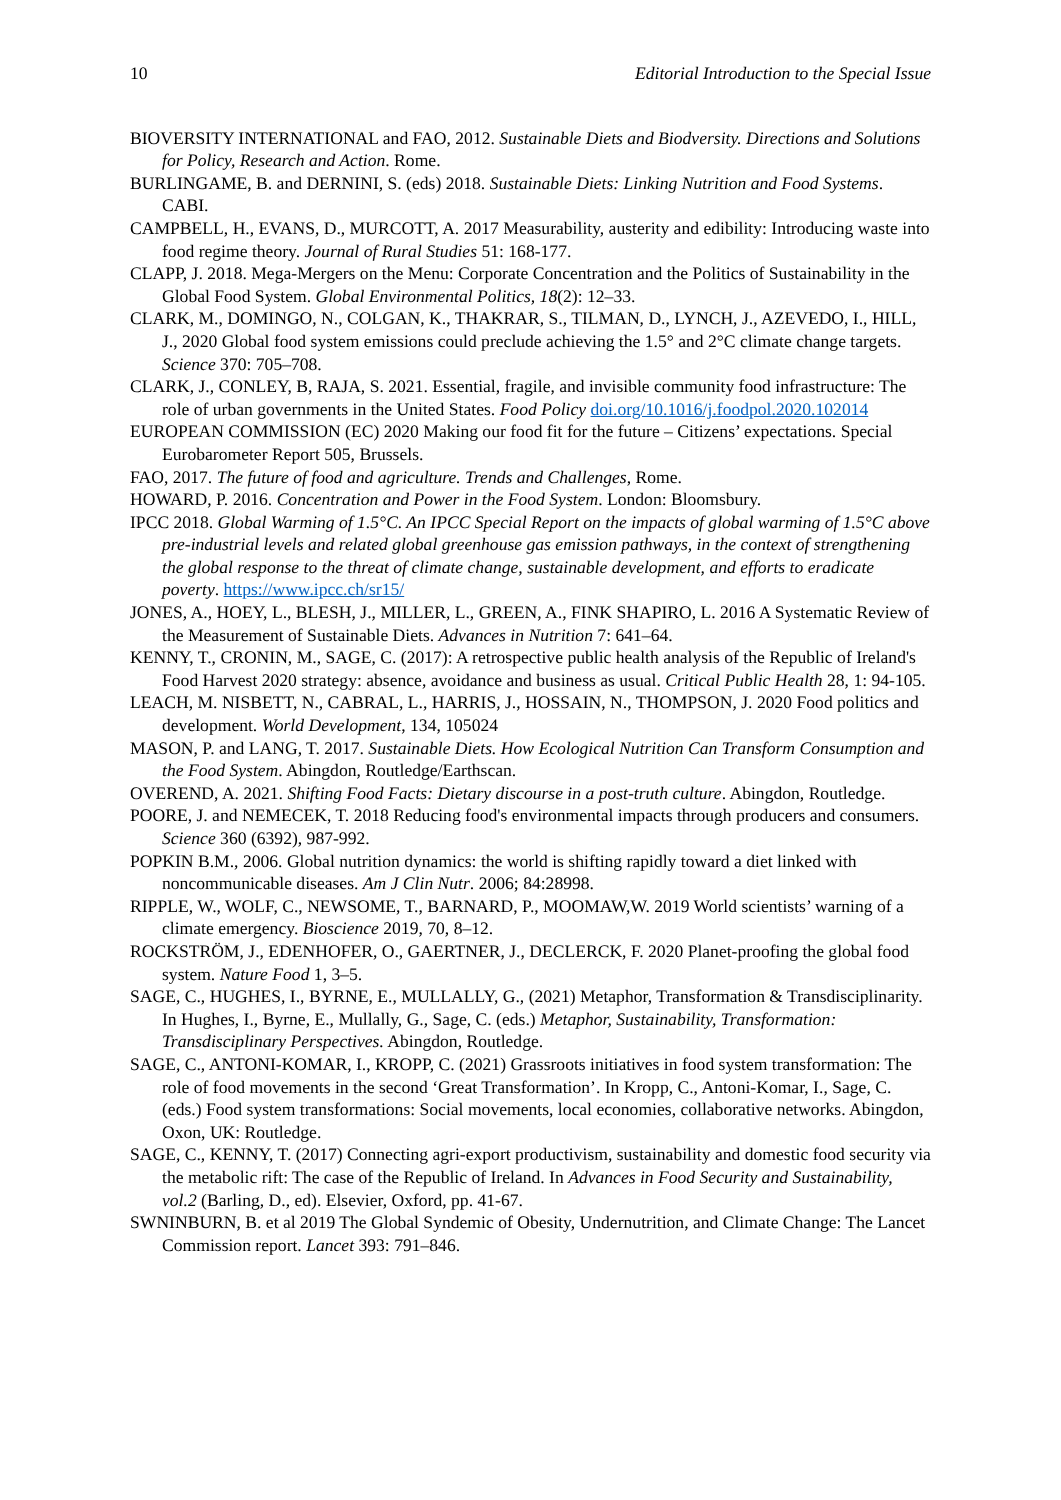10 Editorial Introduction to the Special Issue
BIOVERSITY INTERNATIONAL and FAO, 2012. Sustainable Diets and Biodversity. Directions and Solutions for Policy, Research and Action. Rome.
BURLINGAME, B. and DERNINI, S. (eds) 2018. Sustainable Diets: Linking Nutrition and Food Systems. CABI.
CAMPBELL, H., EVANS, D., MURCOTT, A. 2017 Measurability, austerity and edibility: Introducing waste into food regime theory. Journal of Rural Studies 51: 168-177.
CLAPP, J. 2018. Mega-Mergers on the Menu: Corporate Concentration and the Politics of Sustainability in the Global Food System. Global Environmental Politics, 18(2): 12–33.
CLARK, M., DOMINGO, N., COLGAN, K., THAKRAR, S., TILMAN, D., LYNCH, J., AZEVEDO, I., HILL, J., 2020 Global food system emissions could preclude achieving the 1.5° and 2°C climate change targets. Science 370: 705–708.
CLARK, J., CONLEY, B, RAJA, S. 2021. Essential, fragile, and invisible community food infrastructure: The role of urban governments in the United States. Food Policy doi.org/10.1016/j.foodpol.2020.102014
EUROPEAN COMMISSION (EC) 2020 Making our food fit for the future – Citizens’ expectations. Special Eurobarometer Report 505, Brussels.
FAO, 2017. The future of food and agriculture. Trends and Challenges, Rome.
HOWARD, P. 2016. Concentration and Power in the Food System. London: Bloomsbury.
IPCC 2018. Global Warming of 1.5°C. An IPCC Special Report on the impacts of global warming of 1.5°C above pre-industrial levels and related global greenhouse gas emission pathways, in the context of strengthening the global response to the threat of climate change, sustainable development, and efforts to eradicate poverty. https://www.ipcc.ch/sr15/
JONES, A., HOEY, L., BLESH, J., MILLER, L., GREEN, A., FINK SHAPIRO, L. 2016 A Systematic Review of the Measurement of Sustainable Diets. Advances in Nutrition 7: 641–64.
KENNY, T., CRONIN, M., SAGE, C. (2017): A retrospective public health analysis of the Republic of Ireland's Food Harvest 2020 strategy: absence, avoidance and business as usual. Critical Public Health 28, 1: 94-105.
LEACH, M. NISBETT, N., CABRAL, L., HARRIS, J., HOSSAIN, N., THOMPSON, J. 2020 Food politics and development. World Development, 134, 105024
MASON, P. and LANG, T. 2017. Sustainable Diets. How Ecological Nutrition Can Transform Consumption and the Food System. Abingdon, Routledge/Earthscan.
OVEREND, A. 2021. Shifting Food Facts: Dietary discourse in a post-truth culture. Abingdon, Routledge.
POORE, J. and NEMECEK, T. 2018 Reducing food's environmental impacts through producers and consumers. Science 360 (6392), 987-992.
POPKIN B.M., 2006. Global nutrition dynamics: the world is shifting rapidly toward a diet linked with noncommunicable diseases. Am J Clin Nutr. 2006; 84:28998.
RIPPLE, W., WOLF, C., NEWSOME, T., BARNARD, P., MOOMAW,W. 2019 World scientists’ warning of a climate emergency. Bioscience 2019, 70, 8–12.
ROCKSTRÖM, J., EDENHOFER, O., GAERTNER, J., DECLERCK, F. 2020 Planet-proofing the global food system. Nature Food 1, 3–5.
SAGE, C., HUGHES, I., BYRNE, E., MULLALLY, G., (2021) Metaphor, Transformation & Transdisciplinarity. In Hughes, I., Byrne, E., Mullally, G., Sage, C. (eds.) Metaphor, Sustainability, Transformation: Transdisciplinary Perspectives. Abingdon, Routledge.
SAGE, C., ANTONI-KOMAR, I., KROPP, C. (2021) Grassroots initiatives in food system transformation: The role of food movements in the second ‘Great Transformation’. In Kropp, C., Antoni-Komar, I., Sage, C. (eds.) Food system transformations: Social movements, local economies, collaborative networks. Abingdon, Oxon, UK: Routledge.
SAGE, C., KENNY, T. (2017) Connecting agri-export productivism, sustainability and domestic food security via the metabolic rift: The case of the Republic of Ireland. In Advances in Food Security and Sustainability, vol.2 (Barling, D., ed). Elsevier, Oxford, pp. 41-67.
SWNINBURN, B. et al 2019 The Global Syndemic of Obesity, Undernutrition, and Climate Change: The Lancet Commission report. Lancet 393: 791–846.